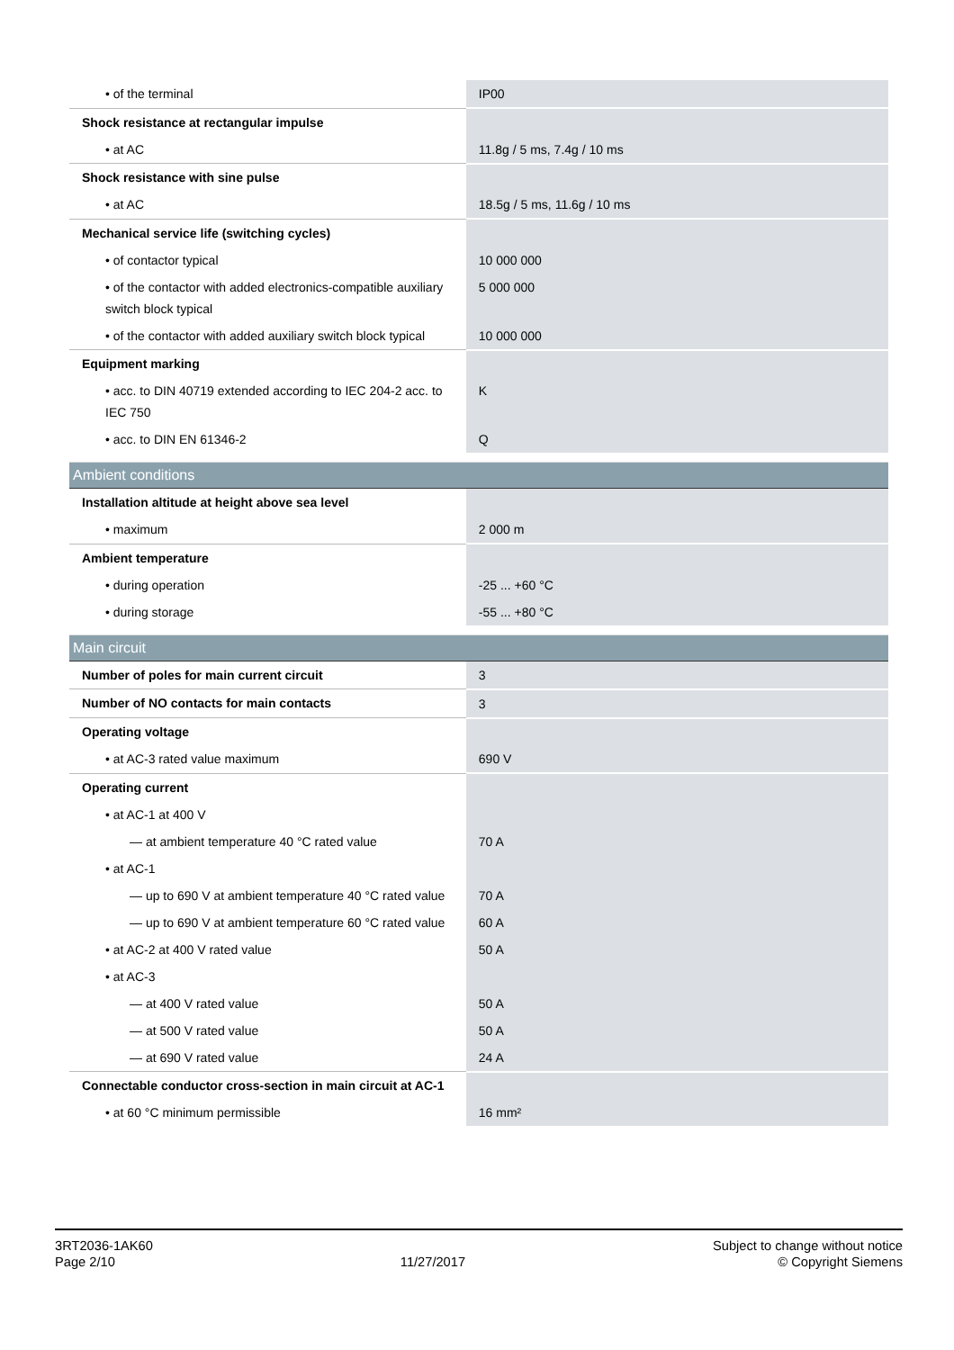| • of the terminal | IP00 |
| Shock resistance at rectangular impulse | |
| • at AC | 11.8g / 5 ms, 7.4g / 10 ms |
| Shock resistance with sine pulse | |
| • at AC | 18.5g / 5 ms, 11.6g / 10 ms |
| Mechanical service life (switching cycles) | |
| • of contactor typical | 10 000 000 |
| • of the contactor with added electronics-compatible auxiliary switch block typical | 5 000 000 |
| • of the contactor with added auxiliary switch block typical | 10 000 000 |
| Equipment marking | |
| • acc. to DIN 40719 extended according to IEC 204-2 acc. to IEC 750 | K |
| • acc. to DIN EN 61346-2 | Q |
| Ambient conditions | |
| Installation altitude at height above sea level | |
| • maximum | 2 000 m |
| Ambient temperature | |
| • during operation | -25 ... +60 °C |
| • during storage | -55 ... +80 °C |
| Main circuit | |
| Number of poles for main current circuit | 3 |
| Number of NO contacts for main contacts | 3 |
| Operating voltage | |
| • at AC-3 rated value maximum | 690 V |
| Operating current | |
| • at AC-1 at 400 V | |
| — at ambient temperature 40 °C rated value | 70 A |
| • at AC-1 | |
| — up to 690 V at ambient temperature 40 °C rated value | 70 A |
| — up to 690 V at ambient temperature 60 °C rated value | 60 A |
| • at AC-2 at 400 V rated value | 50 A |
| • at AC-3 | |
| — at 400 V rated value | 50 A |
| — at 500 V rated value | 50 A |
| — at 690 V rated value | 24 A |
| Connectable conductor cross-section in main circuit at AC-1 | |
| • at 60 °C minimum permissible | 16 mm² |
3RT2036-1AK60
Page 2/10
11/27/2017
Subject to change without notice
© Copyright Siemens